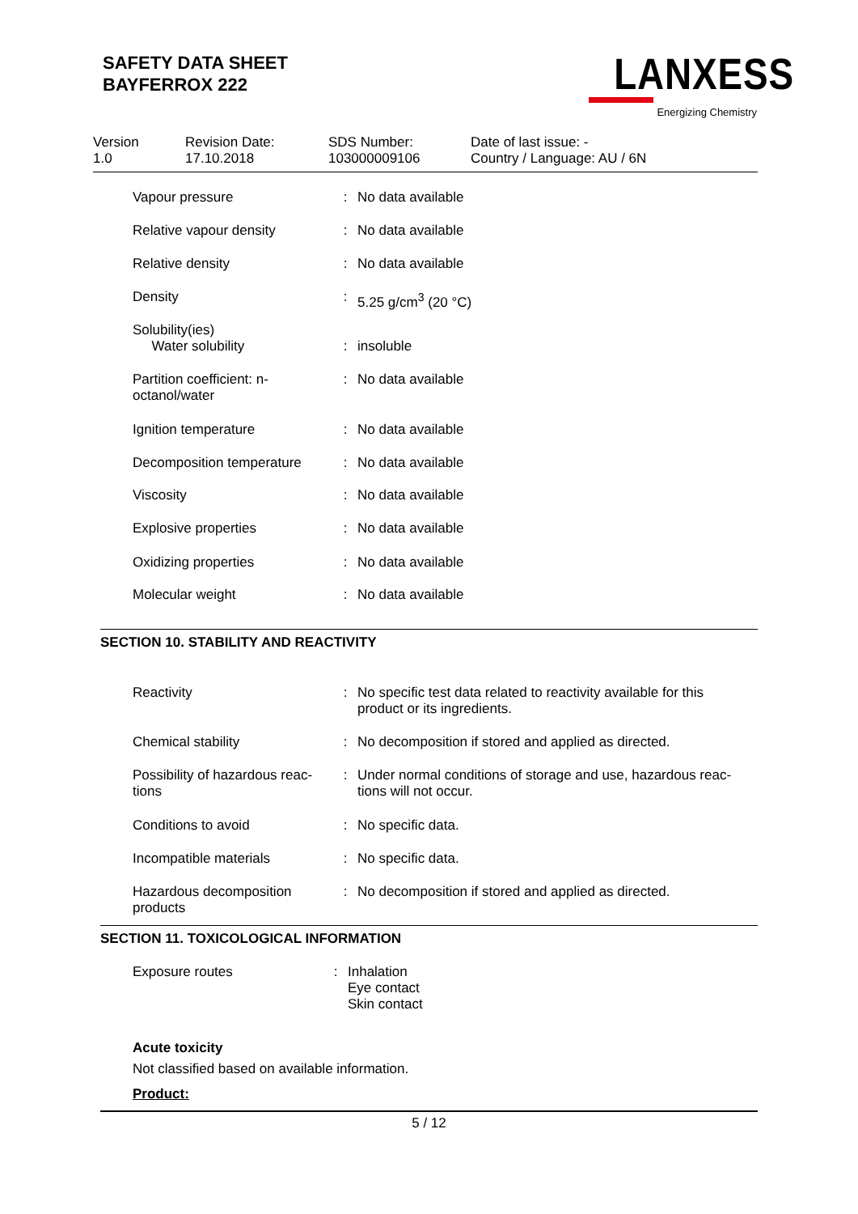SAFETY DATA SHEET
BAYFERROX 222
LANXESS
Energizing Chemistry
Version
1.0
Revision Date:
17.10.2018
SDS Number:
103000009106
Date of last issue: -
Country / Language: AU / 6N
| Vapour pressure | : | No data available |
| Relative vapour density | : | No data available |
| Relative density | : | No data available |
| Density | : | 5.25 g/cm<sup>3</sup> (20 °C) |
| Solubility(ies) Water solubility | : | insoluble |
| Partition coefficient: n- octanol/water | : | No data available |
| Ignition temperature | : | No data available |
| Decomposition temperature | : | No data available |
| Viscosity | : | No data available |
| Explosive properties | : | No data available |
| Oxidizing properties | : | No data available |
| Molecular weight | : | No data available |
SECTION 10. STABILITY AND REACTIVITY
| Reactivity | : | No specific test data related to reactivity available for this product or its ingredients. |
| Chemical stability | : | No decomposition if stored and applied as directed. |
| Possibility of hazardous reac- tions | : | Under normal conditions of storage and use, hazardous reac- tions will not occur. |
| Conditions to avoid | : | No specific data. |
| Incompatible materials | : | No specific data. |
| Hazardous decomposition products | : | No decomposition if stored and applied as directed. |
SECTION 11. TOXICOLOGICAL INFORMATION
| Exposure routes | : | Inhalation Eye contact Skin contact |
Acute toxicity
Not classified based on available information.
Product:
5 / 12